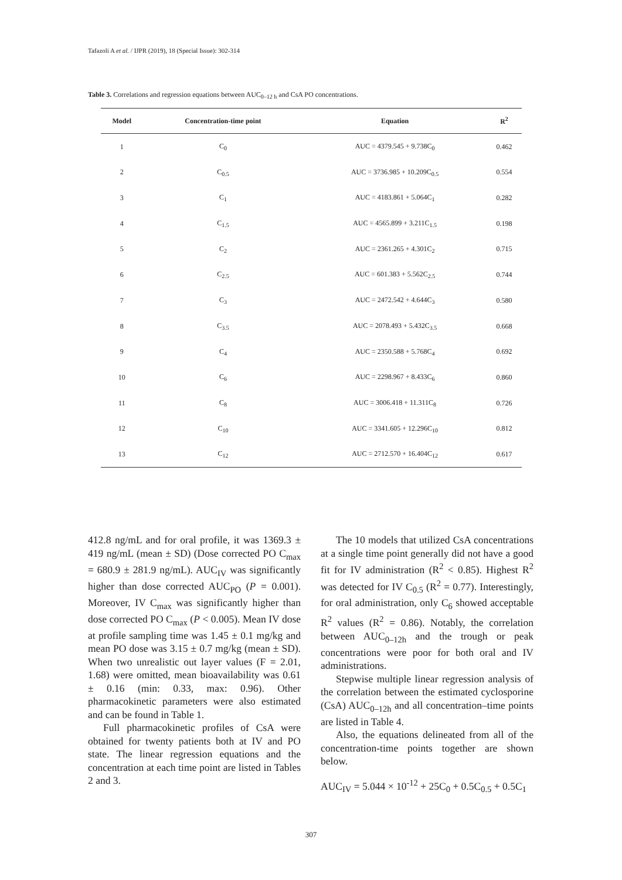Tafazoli A et al. / IJPR (2019), 18 (Special Issue): 302-314
Table 3. Correlations and regression equations between AUC<sub>0–12 h</sub> and CsA PO concentrations.
| Model | Concentration-time point | Equation | R<sup>2</sup> |
| --- | --- | --- | --- |
| 1 | C<sub>0</sub> | AUC = 4379.545 + 9.738C<sub>0</sub> | 0.462 |
| 2 | C<sub>0.5</sub> | AUC = 3736.985 + 10.209C<sub>0.5</sub> | 0.554 |
| 3 | C<sub>1</sub> | AUC = 4183.861 + 5.064C<sub>1</sub> | 0.282 |
| 4 | C<sub>1.5</sub> | AUC = 4565.899 + 3.211C<sub>1.5</sub> | 0.198 |
| 5 | C<sub>2</sub> | AUC = 2361.265 + 4.301C<sub>2</sub> | 0.715 |
| 6 | C<sub>2.5</sub> | AUC = 601.383 + 5.562C<sub>2.5</sub> | 0.744 |
| 7 | C<sub>3</sub> | AUC = 2472.542 + 4.644C<sub>3</sub> | 0.580 |
| 8 | C<sub>3.5</sub> | AUC = 2078.493 + 5.432C<sub>3.5</sub> | 0.668 |
| 9 | C<sub>4</sub> | AUC = 2350.588 + 5.768C<sub>4</sub> | 0.692 |
| 10 | C<sub>6</sub> | AUC = 2298.967 + 8.433C<sub>6</sub> | 0.860 |
| 11 | C<sub>8</sub> | AUC = 3006.418 + 11.311C<sub>8</sub> | 0.726 |
| 12 | C<sub>10</sub> | AUC = 3341.605 + 12.296C<sub>10</sub> | 0.812 |
| 13 | C<sub>12</sub> | AUC = 2712.570 + 16.404C<sub>12</sub> | 0.617 |
412.8 ng/mL and for oral profile, it was 1369.3 ± 419 ng/mL (mean ± SD) (Dose corrected PO C<sub>max</sub> = 680.9 ± 281.9 ng/mL). AUC<sub>IV</sub> was significantly higher than dose corrected AUC<sub>PO</sub> (P = 0.001). Moreover, IV C<sub>max</sub> was significantly higher than dose corrected PO C<sub>max</sub> (P < 0.005). Mean IV dose at profile sampling time was 1.45 ± 0.1 mg/kg and mean PO dose was 3.15 ± 0.7 mg/kg (mean ± SD). When two unrealistic out layer values (F = 2.01, 1.68) were omitted, mean bioavailability was 0.61 ± 0.16 (min: 0.33, max: 0.96). Other pharmacokinetic parameters were also estimated and can be found in Table 1.
Full pharmacokinetic profiles of CsA were obtained for twenty patients both at IV and PO state. The linear regression equations and the concentration at each time point are listed in Tables 2 and 3.
The 10 models that utilized CsA concentrations at a single time point generally did not have a good fit for IV administration (R<sup>2</sup> < 0.85). Highest R<sup>2</sup> was detected for IV C<sub>0.5</sub> (R<sup>2</sup> = 0.77). Interestingly, for oral administration, only C<sub>6</sub> showed acceptable R<sup>2</sup> values (R<sup>2</sup> = 0.86). Notably, the correlation between AUC<sub>0–12h</sub> and the trough or peak concentrations were poor for both oral and IV administrations.
Stepwise multiple linear regression analysis of the correlation between the estimated cyclosporine (CsA) AUC<sub>0–12h</sub> and all concentration–time points are listed in Table 4.
Also, the equations delineated from all of the concentration-time points together are shown below.
AUC<sub>IV</sub> = 5.044 × 10<sup>-12</sup> + 25C<sub>0</sub> + 0.5C<sub>0.5</sub> + 0.5C<sub>1</sub>
307